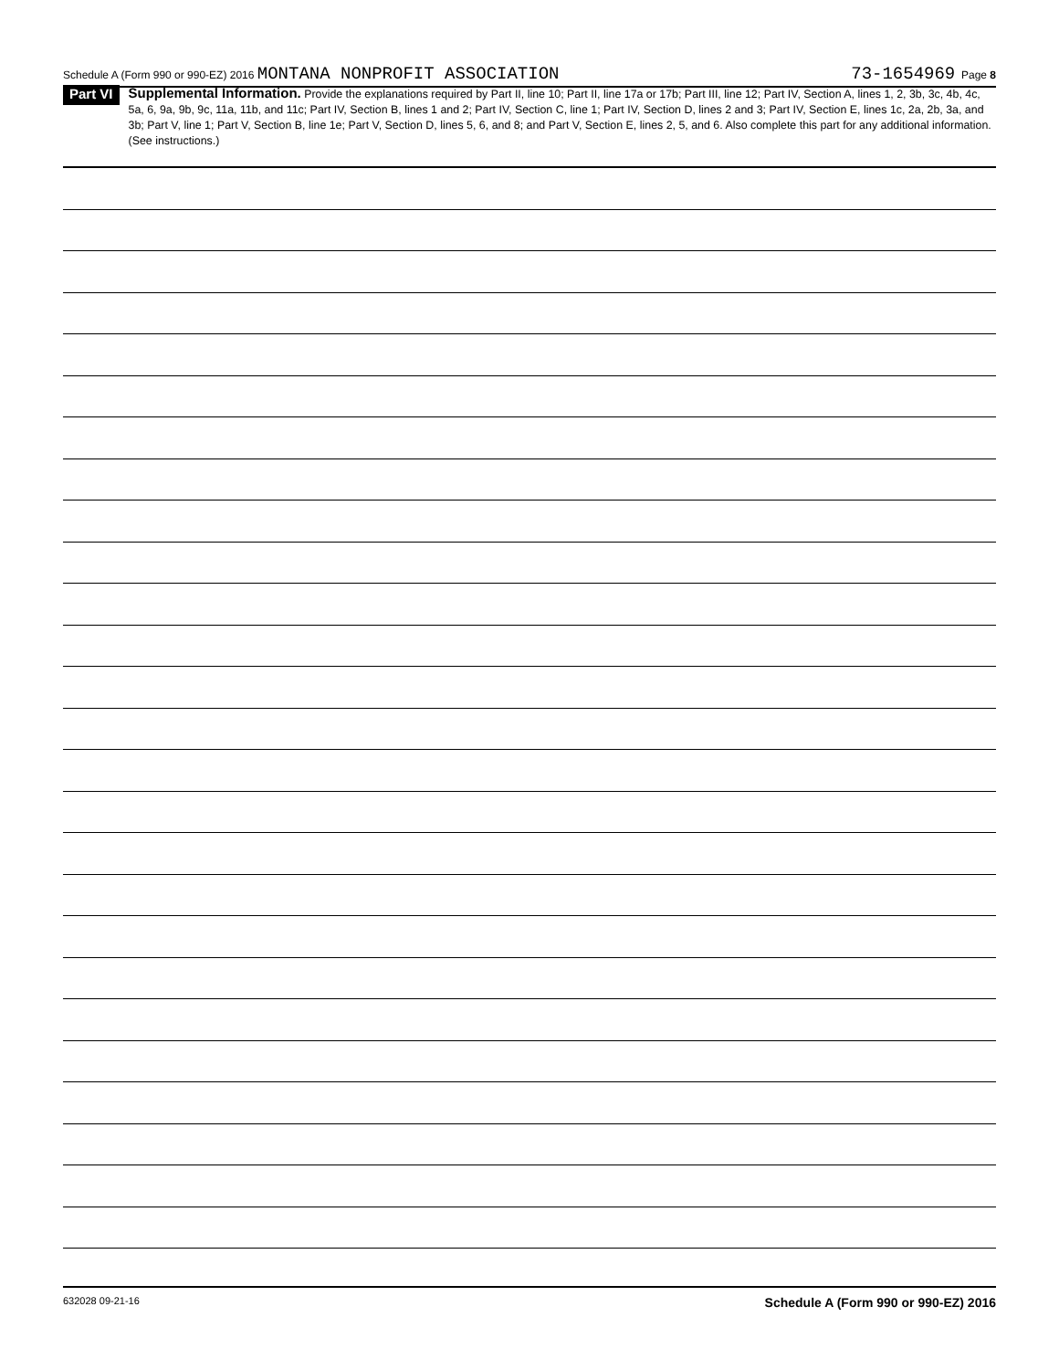Schedule A (Form 990 or 990-EZ) 2016 MONTANA NONPROFIT ASSOCIATION 73-1654969 Page 8
Part VI
Supplemental Information. Provide the explanations required by Part II, line 10; Part II, line 17a or 17b; Part III, line 12; Part IV, Section A, lines 1, 2, 3b, 3c, 4b, 4c, 5a, 6, 9a, 9b, 9c, 11a, 11b, and 11c; Part IV, Section B, lines 1 and 2; Part IV, Section C, line 1; Part IV, Section D, lines 2 and 3; Part IV, Section E, lines 1c, 2a, 2b, 3a, and 3b; Part V, line 1; Part V, Section B, line 1e; Part V, Section D, lines 5, 6, and 8; and Part V, Section E, lines 2, 5, and 6. Also complete this part for any additional information. (See instructions.)
632028 09-21-16 Schedule A (Form 990 or 990-EZ) 2016